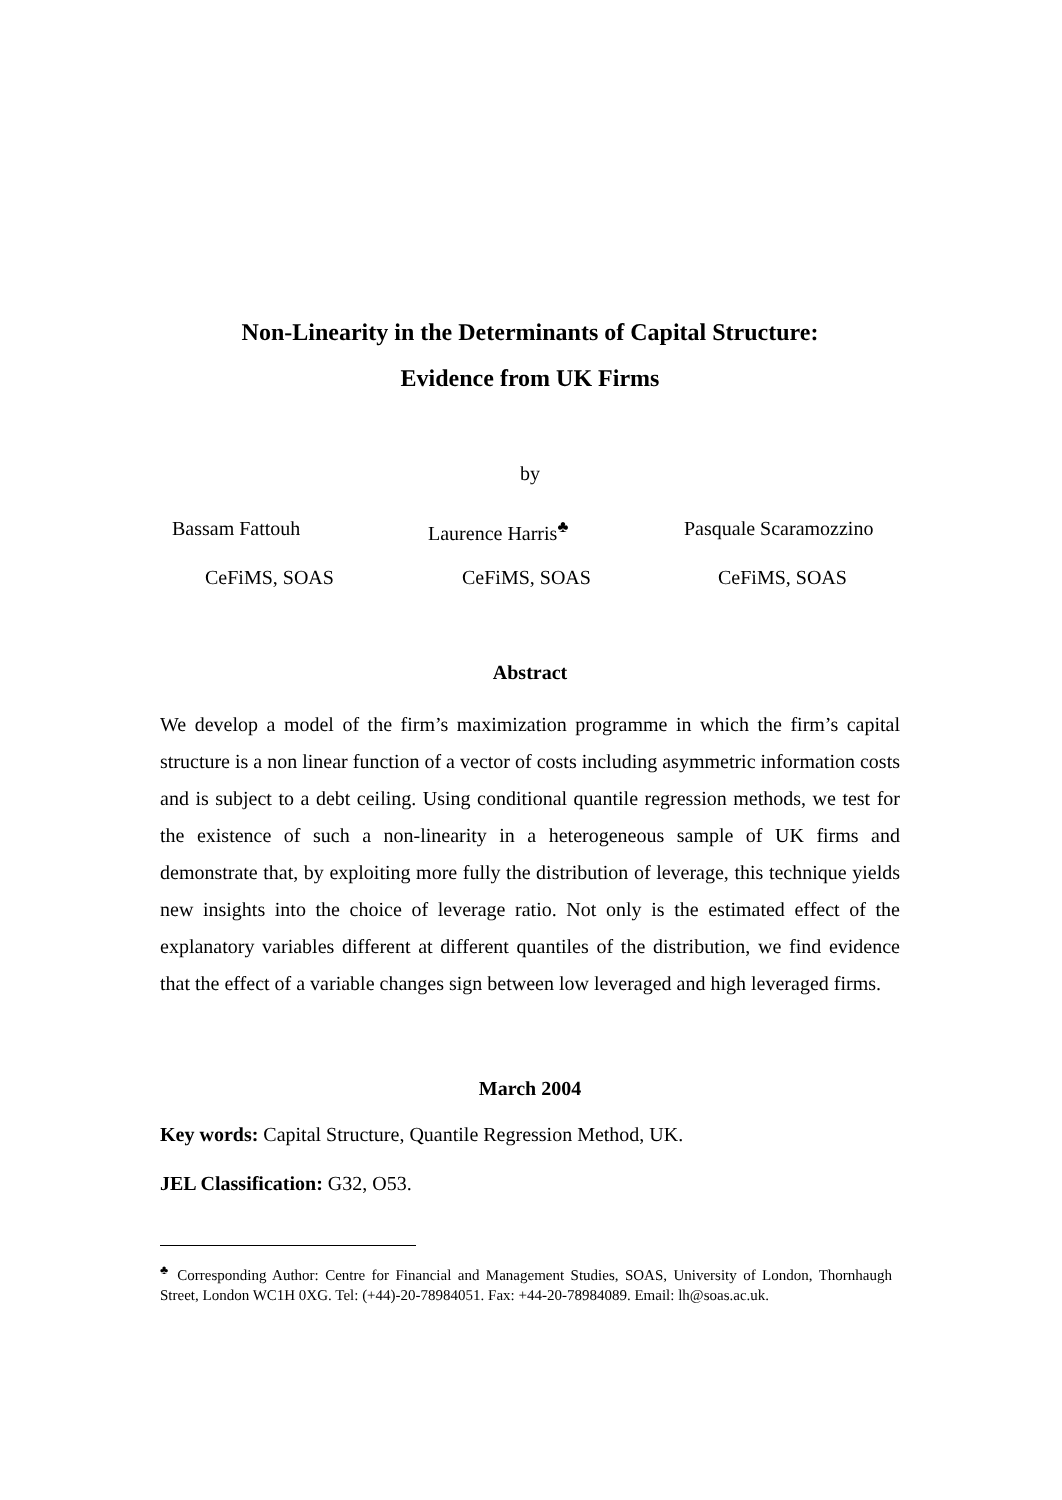Non-Linearity in the Determinants of Capital Structure:
Evidence from UK Firms
by
Bassam Fattouh Laurence Harris<sup>♣</sup> Pasquale Scaramozzino
CeFiMS, SOAS CeFiMS, SOAS CeFiMS, SOAS
Abstract
We develop a model of the firm’s maximization programme in which the firm’s capital structure is a non linear function of a vector of costs including asymmetric information costs and is subject to a debt ceiling. Using conditional quantile regression methods, we test for the existence of such a non-linearity in a heterogeneous sample of UK firms and demonstrate that, by exploiting more fully the distribution of leverage, this technique yields new insights into the choice of leverage ratio. Not only is the estimated effect of the explanatory variables different at different quantiles of the distribution, we find evidence that the effect of a variable changes sign between low leveraged and high leveraged firms.
March 2004
Key words: Capital Structure, Quantile Regression Method, UK.
JEL Classification: G32, O53.
<sup>♣</sup> Corresponding Author: Centre for Financial and Management Studies, SOAS, University of London, Thornhaugh Street, London WC1H 0XG. Tel: (+44)-20-78984051. Fax: +44-20-78984089. Email: lh@soas.ac.uk.